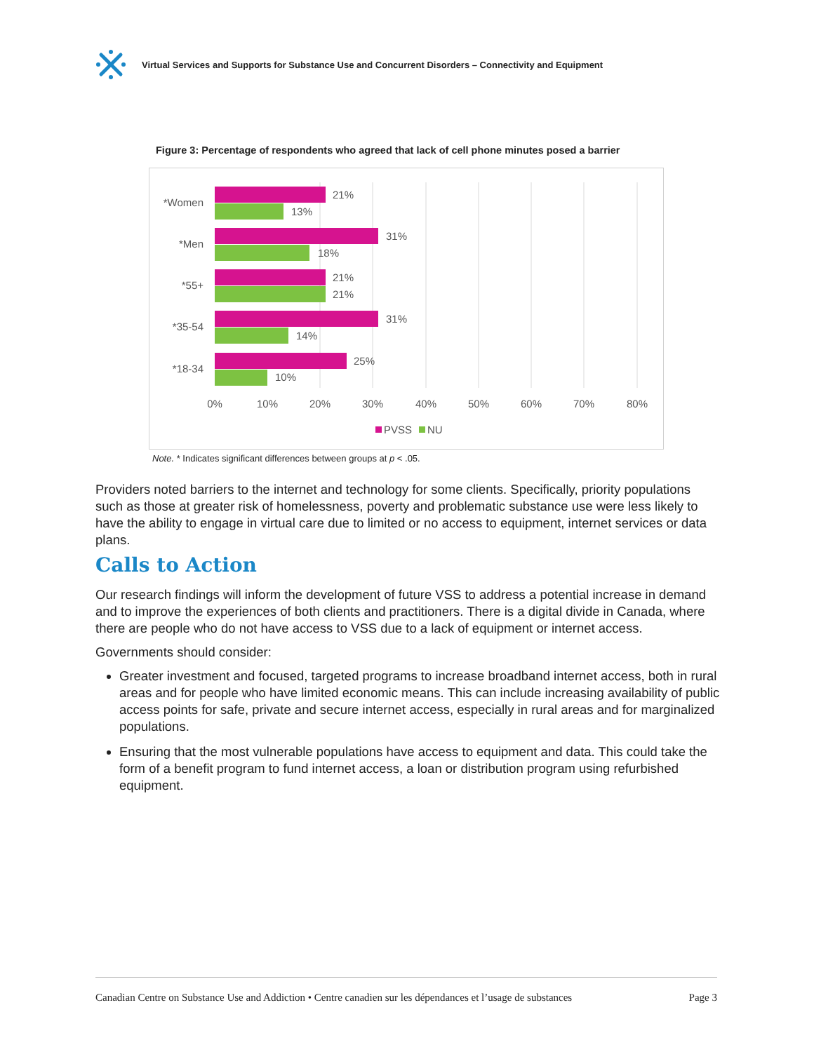Virtual Services and Supports for Substance Use and Concurrent Disorders – Connectivity and Equipment
Figure 3: Percentage of respondents who agreed that lack of cell phone minutes posed a barrier
21%
13%
31%
18%
21%
21%
31%
14%
25%
10%
*Women
*Men
*55+
*35-54
*18-34
0%
10%
20%
30%
40%
50%
60%
70%
80%
PVSS
NU
Note. * Indicates significant differences between groups at p < .05.
Providers noted barriers to the internet and technology for some clients. Specifically, priority populations such as those at greater risk of homelessness, poverty and problematic substance use were less likely to have the ability to engage in virtual care due to limited or no access to equipment, internet services or data plans.
Calls to Action
Our research findings will inform the development of future VSS to address a potential increase in demand and to improve the experiences of both clients and practitioners. There is a digital divide in Canada, where there are people who do not have access to VSS due to a lack of equipment or internet access.
Governments should consider:
Greater investment and focused, targeted programs to increase broadband internet access, both in rural areas and for people who have limited economic means. This can include increasing availability of public access points for safe, private and secure internet access, especially in rural areas and for marginalized populations.
Ensuring that the most vulnerable populations have access to equipment and data. This could take the form of a benefit program to fund internet access, a loan or distribution program using refurbished equipment.
Canadian Centre on Substance Use and Addiction • Centre canadien sur les dépendances et l’usage de substances Page 3